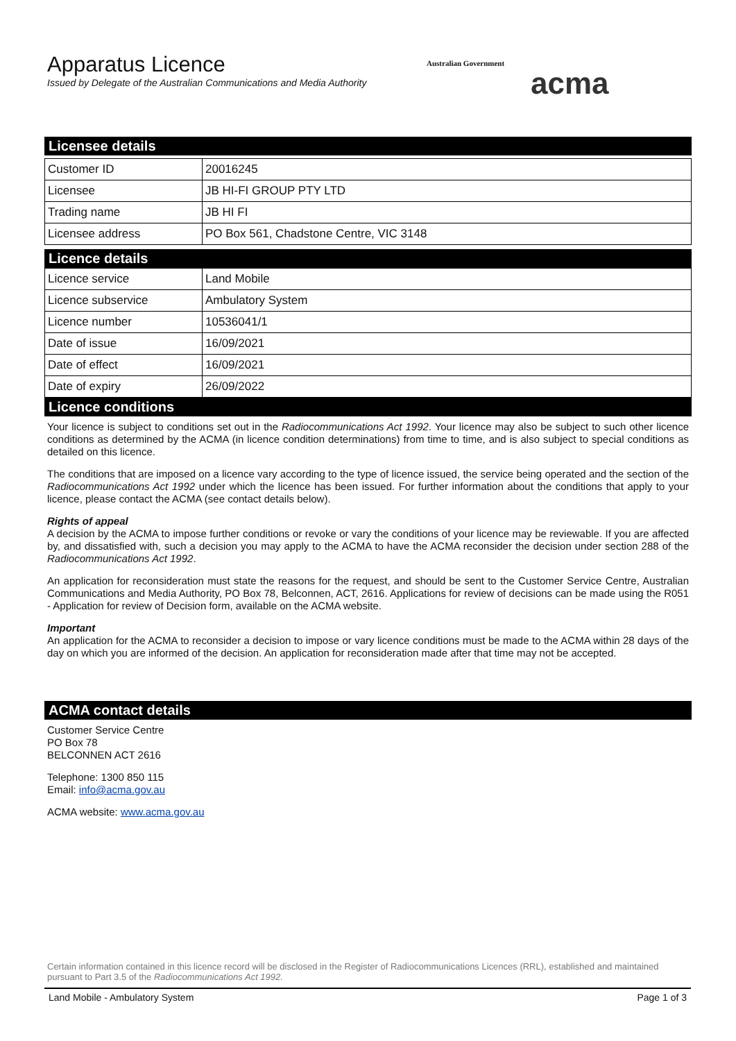Apparatus Licence
Issued by Delegate of the Australian Communications and Media Authority
Australian Government
acma
Licensee details
| Customer ID | 20016245 |
| Licensee | JB HI-FI GROUP PTY LTD |
| Trading name | JB HI FI |
| Licensee address | PO Box 561, Chadstone Centre, VIC 3148 |
Licence details
| Licence service | Land Mobile |
| Licence subservice | Ambulatory System |
| Licence number | 10536041/1 |
| Date of issue | 16/09/2021 |
| Date of effect | 16/09/2021 |
| Date of expiry | 26/09/2022 |
Licence conditions
Your licence is subject to conditions set out in the Radiocommunications Act 1992. Your licence may also be subject to such other licence conditions as determined by the ACMA (in licence condition determinations) from time to time, and is also subject to special conditions as detailed on this licence.
The conditions that are imposed on a licence vary according to the type of licence issued, the service being operated and the section of the Radiocommunications Act 1992 under which the licence has been issued. For further information about the conditions that apply to your licence, please contact the ACMA (see contact details below).
Rights of appeal
A decision by the ACMA to impose further conditions or revoke or vary the conditions of your licence may be reviewable. If you are affected by, and dissatisfied with, such a decision you may apply to the ACMA to have the ACMA reconsider the decision under section 288 of the Radiocommunications Act 1992.
An application for reconsideration must state the reasons for the request, and should be sent to the Customer Service Centre, Australian Communications and Media Authority, PO Box 78, Belconnen, ACT, 2616. Applications for review of decisions can be made using the R051 - Application for review of Decision form, available on the ACMA website.
Important
An application for the ACMA to reconsider a decision to impose or vary licence conditions must be made to the ACMA within 28 days of the day on which you are informed of the decision. An application for reconsideration made after that time may not be accepted.
ACMA contact details
Customer Service Centre
PO Box 78
BELCONNEN ACT 2616
Telephone: 1300 850 115
Email: info@acma.gov.au
ACMA website: www.acma.gov.au
Certain information contained in this licence record will be disclosed in the Register of Radiocommunications Licences (RRL), established and maintained pursuant to Part 3.5 of the Radiocommunications Act 1992.
Land Mobile - Ambulatory System Page 1 of 3